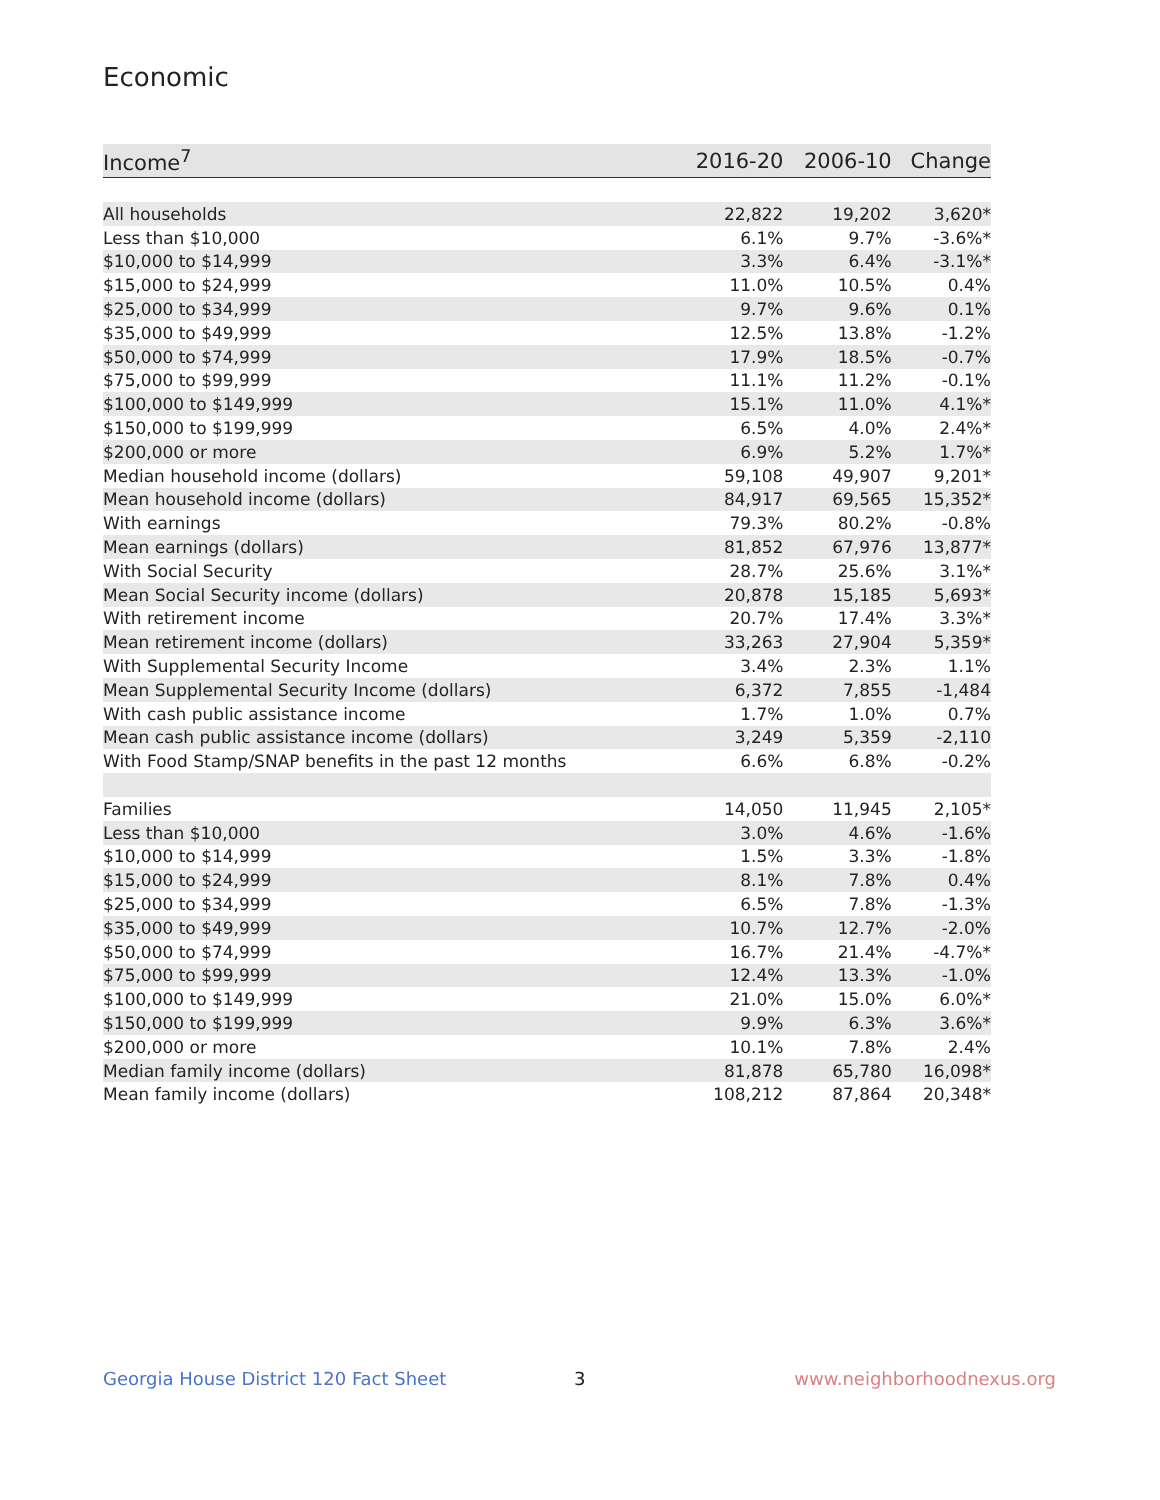Economic
| Income<sup>7</sup> | 2016-20 | 2006-10 | Change |
| --- | --- | --- | --- |
| All households | 22,822 | 19,202 | 3,620* |
| Less than $10,000 | 6.1% | 9.7% | -3.6%* |
| $10,000 to $14,999 | 3.3% | 6.4% | -3.1%* |
| $15,000 to $24,999 | 11.0% | 10.5% | 0.4% |
| $25,000 to $34,999 | 9.7% | 9.6% | 0.1% |
| $35,000 to $49,999 | 12.5% | 13.8% | -1.2% |
| $50,000 to $74,999 | 17.9% | 18.5% | -0.7% |
| $75,000 to $99,999 | 11.1% | 11.2% | -0.1% |
| $100,000 to $149,999 | 15.1% | 11.0% | 4.1%* |
| $150,000 to $199,999 | 6.5% | 4.0% | 2.4%* |
| $200,000 or more | 6.9% | 5.2% | 1.7%* |
| Median household income (dollars) | 59,108 | 49,907 | 9,201* |
| Mean household income (dollars) | 84,917 | 69,565 | 15,352* |
| With earnings | 79.3% | 80.2% | -0.8% |
| Mean earnings (dollars) | 81,852 | 67,976 | 13,877* |
| With Social Security | 28.7% | 25.6% | 3.1%* |
| Mean Social Security income (dollars) | 20,878 | 15,185 | 5,693* |
| With retirement income | 20.7% | 17.4% | 3.3%* |
| Mean retirement income (dollars) | 33,263 | 27,904 | 5,359* |
| With Supplemental Security Income | 3.4% | 2.3% | 1.1% |
| Mean Supplemental Security Income (dollars) | 6,372 | 7,855 | -1,484 |
| With cash public assistance income | 1.7% | 1.0% | 0.7% |
| Mean cash public assistance income (dollars) | 3,249 | 5,359 | -2,110 |
| With Food Stamp/SNAP benefits in the past 12 months | 6.6% | 6.8% | -0.2% |
| Families | 14,050 | 11,945 | 2,105* |
| Less than $10,000 | 3.0% | 4.6% | -1.6% |
| $10,000 to $14,999 | 1.5% | 3.3% | -1.8% |
| $15,000 to $24,999 | 8.1% | 7.8% | 0.4% |
| $25,000 to $34,999 | 6.5% | 7.8% | -1.3% |
| $35,000 to $49,999 | 10.7% | 12.7% | -2.0% |
| $50,000 to $74,999 | 16.7% | 21.4% | -4.7%* |
| $75,000 to $99,999 | 12.4% | 13.3% | -1.0% |
| $100,000 to $149,999 | 21.0% | 15.0% | 6.0%* |
| $150,000 to $199,999 | 9.9% | 6.3% | 3.6%* |
| $200,000 or more | 10.1% | 7.8% | 2.4% |
| Median family income (dollars) | 81,878 | 65,780 | 16,098* |
| Mean family income (dollars) | 108,212 | 87,864 | 20,348* |
Georgia House District 120 Fact Sheet
3 www.neighborhoodnexus.org